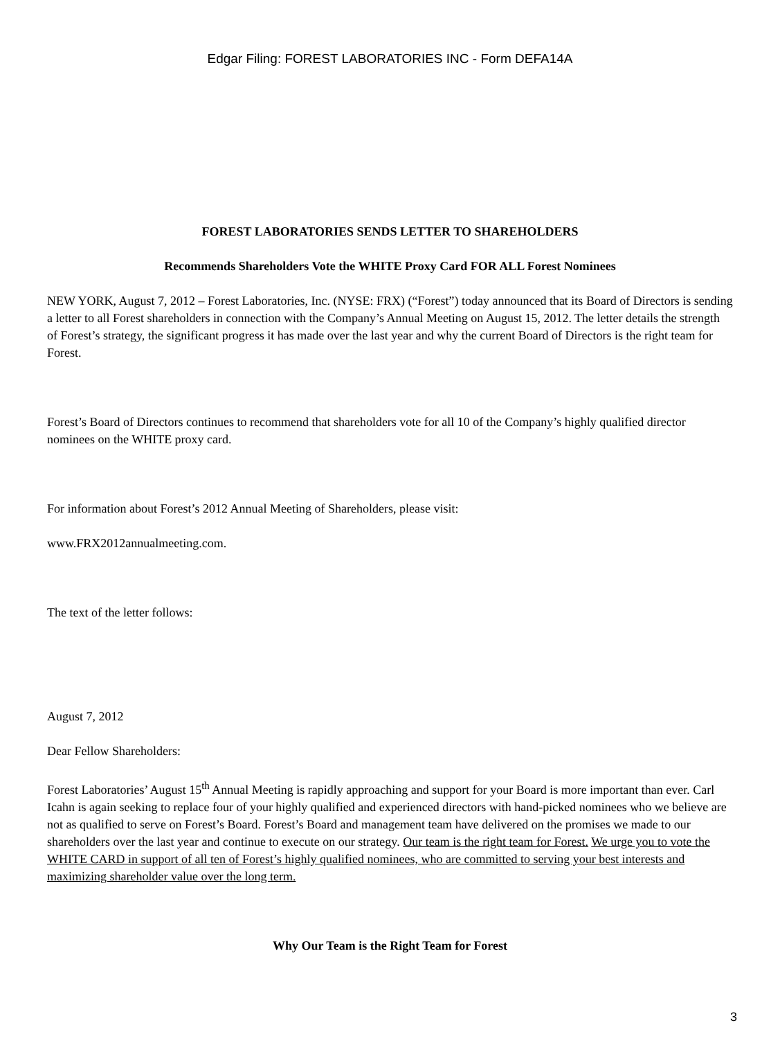Edgar Filing: FOREST LABORATORIES INC - Form DEFA14A
FOREST LABORATORIES SENDS LETTER TO SHAREHOLDERS
Recommends Shareholders Vote the WHITE Proxy Card FOR ALL Forest Nominees
NEW YORK, August 7, 2012 – Forest Laboratories, Inc. (NYSE: FRX) (“Forest”) today announced that its Board of Directors is sending a letter to all Forest shareholders in connection with the Company’s Annual Meeting on August 15, 2012. The letter details the strength of Forest’s strategy, the significant progress it has made over the last year and why the current Board of Directors is the right team for Forest.
Forest’s Board of Directors continues to recommend that shareholders vote for all 10 of the Company’s highly qualified director nominees on the WHITE proxy card.
For information about Forest’s 2012 Annual Meeting of Shareholders, please visit:
www.FRX2012annualmeeting.com.
The text of the letter follows:
August 7, 2012
Dear Fellow Shareholders:
Forest Laboratories’ August 15<sup>th</sup> Annual Meeting is rapidly approaching and support for your Board is more important than ever. Carl Icahn is again seeking to replace four of your highly qualified and experienced directors with hand-picked nominees who we believe are not as qualified to serve on Forest’s Board. Forest’s Board and management team have delivered on the promises we made to our shareholders over the last year and continue to execute on our strategy. Our team is the right team for Forest. We urge you to vote the WHITE CARD in support of all ten of Forest’s highly qualified nominees, who are committed to serving your best interests and maximizing shareholder value over the long term.
Why Our Team is the Right Team for Forest
3